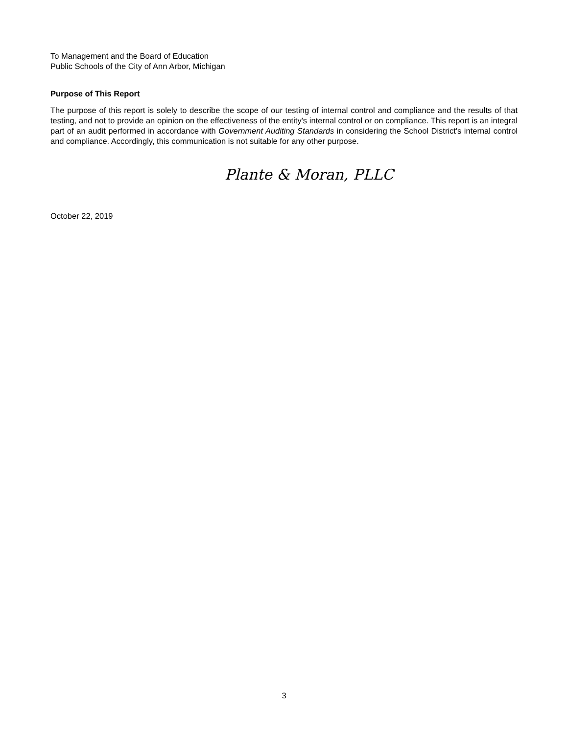To Management and the Board of Education
Public Schools of the City of Ann Arbor, Michigan
Purpose of This Report
The purpose of this report is solely to describe the scope of our testing of internal control and compliance and the results of that testing, and not to provide an opinion on the effectiveness of the entity's internal control or on compliance. This report is an integral part of an audit performed in accordance with Government Auditing Standards in considering the School District's internal control and compliance. Accordingly, this communication is not suitable for any other purpose.
Plante & Moran, PLLC
October 22, 2019
3